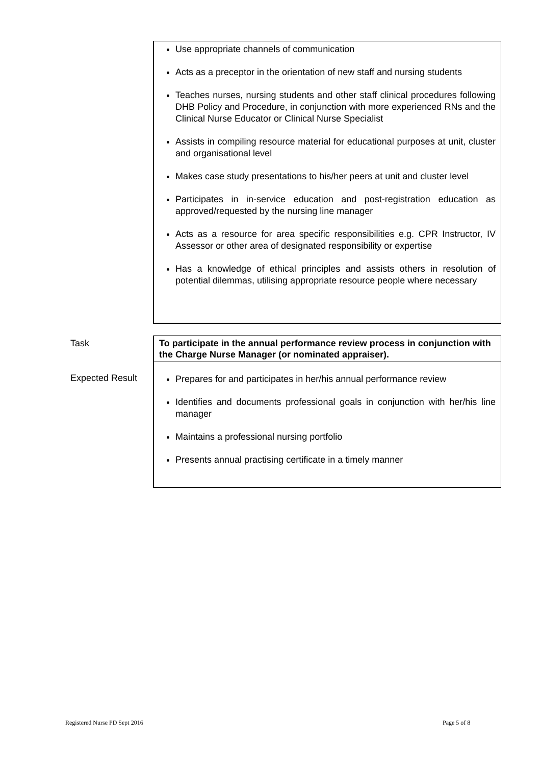Use appropriate channels of communication
Acts as a preceptor in the orientation of new staff and nursing students
Teaches nurses, nursing students and other staff clinical procedures following DHB Policy and Procedure, in conjunction with more experienced RNs and the Clinical Nurse Educator or Clinical Nurse Specialist
Assists in compiling resource material for educational purposes at unit, cluster and organisational level
Makes case study presentations to his/her peers at unit and cluster level
Participates in in-service education and post-registration education as approved/requested by the nursing line manager
Acts as a resource for area specific responsibilities e.g. CPR Instructor, IV Assessor or other area of designated responsibility or expertise
Has a knowledge of ethical principles and assists others in resolution of potential dilemmas, utilising appropriate resource people where necessary
Task
To participate in the annual performance review process in conjunction with the Charge Nurse Manager (or nominated appraiser).
Expected Result
Prepares for and participates in her/his annual performance review
Identifies and documents professional goals in conjunction with her/his line manager
Maintains a professional nursing portfolio
Presents annual practising certificate in a timely manner
Registered Nurse PD Sept 2016 Page 5 of 8